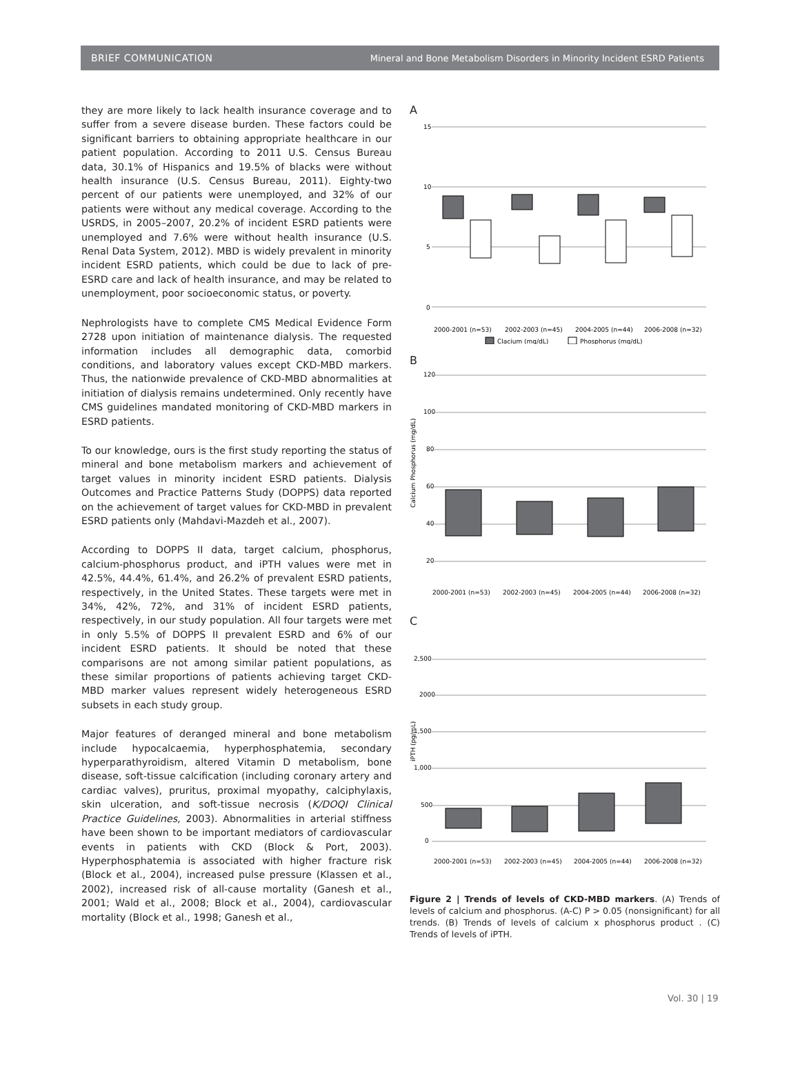BRIEF COMMUNICATION Mineral and Bone Metabolism Disorders in Minority Incident ESRD Patients
they are more likely to lack health insurance coverage and to suffer from a severe disease burden. These factors could be significant barriers to obtaining appropriate healthcare in our patient population. According to 2011 U.S. Census Bureau data, 30.1% of Hispanics and 19.5% of blacks were without health insurance (U.S. Census Bureau, 2011). Eighty-two percent of our patients were unemployed, and 32% of our patients were without any medical coverage. According to the USRDS, in 2005–2007, 20.2% of incident ESRD patients were unemployed and 7.6% were without health insurance (U.S. Renal Data System, 2012). MBD is widely prevalent in minority incident ESRD patients, which could be due to lack of pre-ESRD care and lack of health insurance, and may be related to unemployment, poor socioeconomic status, or poverty.
Nephrologists have to complete CMS Medical Evidence Form 2728 upon initiation of maintenance dialysis. The requested information includes all demographic data, comorbid conditions, and laboratory values except CKD-MBD markers. Thus, the nationwide prevalence of CKD-MBD abnormalities at initiation of dialysis remains undetermined. Only recently have CMS guidelines mandated monitoring of CKD-MBD markers in ESRD patients.
To our knowledge, ours is the first study reporting the status of mineral and bone metabolism markers and achievement of target values in minority incident ESRD patients. Dialysis Outcomes and Practice Patterns Study (DOPPS) data reported on the achievement of target values for CKD-MBD in prevalent ESRD patients only (Mahdavi-Mazdeh et al., 2007).
According to DOPPS II data, target calcium, phosphorus, calcium-phosphorus product, and iPTH values were met in 42.5%, 44.4%, 61.4%, and 26.2% of prevalent ESRD patients, respectively, in the United States. These targets were met in 34%, 42%, 72%, and 31% of incident ESRD patients, respectively, in our study population. All four targets were met in only 5.5% of DOPPS II prevalent ESRD and 6% of our incident ESRD patients. It should be noted that these comparisons are not among similar patient populations, as these similar proportions of patients achieving target CKD-MBD marker values represent widely heterogeneous ESRD subsets in each study group.
Major features of deranged mineral and bone metabolism include hypocalcaemia, hyperphosphatemia, secondary hyperparathyroidism, altered Vitamin D metabolism, bone disease, soft-tissue calcification (including coronary artery and cardiac valves), pruritus, proximal myopathy, calciphylaxis, skin ulceration, and soft-tissue necrosis (K/DOQI Clinical Practice Guidelines, 2003). Abnormalities in arterial stiffness have been shown to be important mediators of cardiovascular events in patients with CKD (Block & Port, 2003). Hyperphosphatemia is associated with higher fracture risk (Block et al., 2004), increased pulse pressure (Klassen et al., 2002), increased risk of all-cause mortality (Ganesh et al., 2001; Wald et al., 2008; Block et al., 2004), cardiovascular mortality (Block et al., 1998; Ganesh et al.,
A
15
10
5
0
2000-2001 (n=53)
2002-2003 (n=45)
2004-2005 (n=44)
2006-2008 (n=32)
Clacium (mg/dL)
Phosphorus (mg/dL)
B
Calcium Phosphorus (mg/dL)
120
100
80
60
40
20
2000-2001 (n=53)
2002-2003 (n=45)
2004-2005 (n=44)
2006-2008 (n=32)
C
iPTH (pg/mL)
2,500
2000
1,500
1,000
500
0
2000-2001 (n=53)
2002-2003 (n=45)
2004-2005 (n=44)
2006-2008 (n=32)
Figure 2 | Trends of levels of CKD-MBD markers. (A) Trends of levels of calcium and phosphorus. (A-C) P > 0.05 (nonsignificant) for all trends. (B) Trends of levels of calcium x phosphorus product . (C) Trends of levels of iPTH.
Vol. 30 | 19